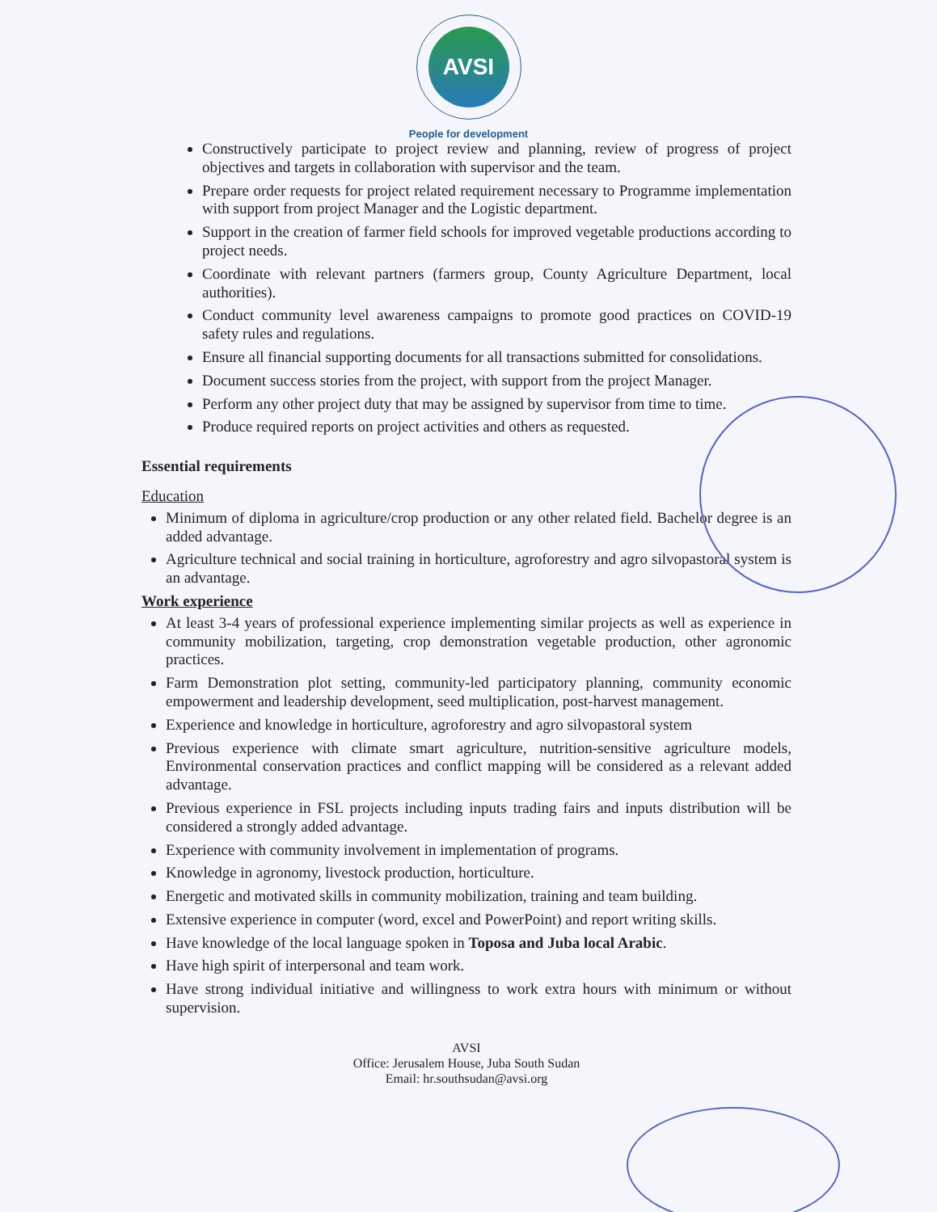AVSI
People for development
Constructively participate to project review and planning, review of progress of project objectives and targets in collaboration with supervisor and the team.
Prepare order requests for project related requirement necessary to Programme implementation with support from project Manager and the Logistic department.
Support in the creation of farmer field schools for improved vegetable productions according to project needs.
Coordinate with relevant partners (farmers group, County Agriculture Department, local authorities).
Conduct community level awareness campaigns to promote good practices on COVID-19 safety rules and regulations.
Ensure all financial supporting documents for all transactions submitted for consolidations.
Document success stories from the project, with support from the project Manager.
Perform any other project duty that may be assigned by supervisor from time to time.
Produce required reports on project activities and others as requested.
Essential requirements
Education
Minimum of diploma in agriculture/crop production or any other related field. Bachelor degree is an added advantage.
Agriculture technical and social training in horticulture, agroforestry and agro silvopastoral system is an advantage.
Work experience
At least 3-4 years of professional experience implementing similar projects as well as experience in community mobilization, targeting, crop demonstration vegetable production, other agronomic practices.
Farm Demonstration plot setting, community-led participatory planning, community economic empowerment and leadership development, seed multiplication, post-harvest management.
Experience and knowledge in horticulture, agroforestry and agro silvopastoral system
Previous experience with climate smart agriculture, nutrition-sensitive agriculture models, Environmental conservation practices and conflict mapping will be considered as a relevant added advantage.
Previous experience in FSL projects including inputs trading fairs and inputs distribution will be considered a strongly added advantage.
Experience with community involvement in implementation of programs.
Knowledge in agronomy, livestock production, horticulture.
Energetic and motivated skills in community mobilization, training and team building.
Extensive experience in computer (word, excel and PowerPoint) and report writing skills.
Have knowledge of the local language spoken in Toposa and Juba local Arabic.
Have high spirit of interpersonal and team work.
Have strong individual initiative and willingness to work extra hours with minimum or without supervision.
AVSI
Office: Jerusalem House, Juba South Sudan
Email: hr.southsudan@avsi.org